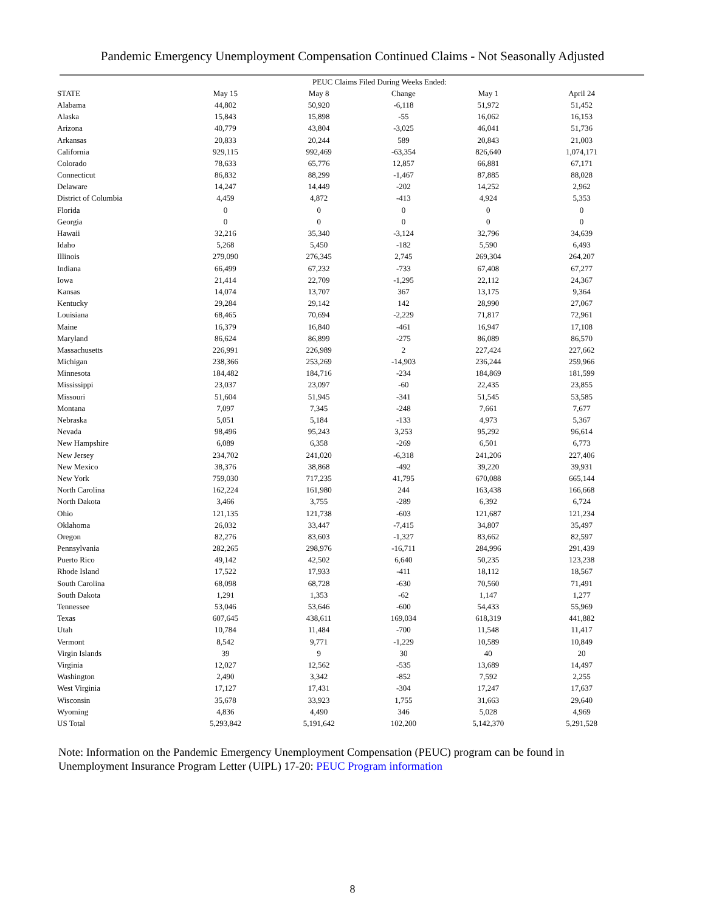Pandemic Emergency Unemployment Compensation Continued Claims - Not Seasonally Adjusted
| | PEUC Claims Filed During Weeks Ended: | | | | |
| --- | --- | --- | --- | --- | --- |
| STATE | May 15 | May 8 | Change | May 1 | April 24 |
| Alabama | 44,802 | 50,920 | -6,118 | 51,972 | 51,452 |
| Alaska | 15,843 | 15,898 | -55 | 16,062 | 16,153 |
| Arizona | 40,779 | 43,804 | -3,025 | 46,041 | 51,736 |
| Arkansas | 20,833 | 20,244 | 589 | 20,843 | 21,003 |
| California | 929,115 | 992,469 | -63,354 | 826,640 | 1,074,171 |
| Colorado | 78,633 | 65,776 | 12,857 | 66,881 | 67,171 |
| Connecticut | 86,832 | 88,299 | -1,467 | 87,885 | 88,028 |
| Delaware | 14,247 | 14,449 | -202 | 14,252 | 2,962 |
| District of Columbia | 4,459 | 4,872 | -413 | 4,924 | 5,353 |
| Florida | 0 | 0 | 0 | 0 | 0 |
| Georgia | 0 | 0 | 0 | 0 | 0 |
| Hawaii | 32,216 | 35,340 | -3,124 | 32,796 | 34,639 |
| Idaho | 5,268 | 5,450 | -182 | 5,590 | 6,493 |
| Illinois | 279,090 | 276,345 | 2,745 | 269,304 | 264,207 |
| Indiana | 66,499 | 67,232 | -733 | 67,408 | 67,277 |
| Iowa | 21,414 | 22,709 | -1,295 | 22,112 | 24,367 |
| Kansas | 14,074 | 13,707 | 367 | 13,175 | 9,364 |
| Kentucky | 29,284 | 29,142 | 142 | 28,990 | 27,067 |
| Louisiana | 68,465 | 70,694 | -2,229 | 71,817 | 72,961 |
| Maine | 16,379 | 16,840 | -461 | 16,947 | 17,108 |
| Maryland | 86,624 | 86,899 | -275 | 86,089 | 86,570 |
| Massachusetts | 226,991 | 226,989 | 2 | 227,424 | 227,662 |
| Michigan | 238,366 | 253,269 | -14,903 | 236,244 | 259,966 |
| Minnesota | 184,482 | 184,716 | -234 | 184,869 | 181,599 |
| Mississippi | 23,037 | 23,097 | -60 | 22,435 | 23,855 |
| Missouri | 51,604 | 51,945 | -341 | 51,545 | 53,585 |
| Montana | 7,097 | 7,345 | -248 | 7,661 | 7,677 |
| Nebraska | 5,051 | 5,184 | -133 | 4,973 | 5,367 |
| Nevada | 98,496 | 95,243 | 3,253 | 95,292 | 96,614 |
| New Hampshire | 6,089 | 6,358 | -269 | 6,501 | 6,773 |
| New Jersey | 234,702 | 241,020 | -6,318 | 241,206 | 227,406 |
| New Mexico | 38,376 | 38,868 | -492 | 39,220 | 39,931 |
| New York | 759,030 | 717,235 | 41,795 | 670,088 | 665,144 |
| North Carolina | 162,224 | 161,980 | 244 | 163,438 | 166,668 |
| North Dakota | 3,466 | 3,755 | -289 | 6,392 | 6,724 |
| Ohio | 121,135 | 121,738 | -603 | 121,687 | 121,234 |
| Oklahoma | 26,032 | 33,447 | -7,415 | 34,807 | 35,497 |
| Oregon | 82,276 | 83,603 | -1,327 | 83,662 | 82,597 |
| Pennsylvania | 282,265 | 298,976 | -16,711 | 284,996 | 291,439 |
| Puerto Rico | 49,142 | 42,502 | 6,640 | 50,235 | 123,238 |
| Rhode Island | 17,522 | 17,933 | -411 | 18,112 | 18,567 |
| South Carolina | 68,098 | 68,728 | -630 | 70,560 | 71,491 |
| South Dakota | 1,291 | 1,353 | -62 | 1,147 | 1,277 |
| Tennessee | 53,046 | 53,646 | -600 | 54,433 | 55,969 |
| Texas | 607,645 | 438,611 | 169,034 | 618,319 | 441,882 |
| Utah | 10,784 | 11,484 | -700 | 11,548 | 11,417 |
| Vermont | 8,542 | 9,771 | -1,229 | 10,589 | 10,849 |
| Virgin Islands | 39 | 9 | 30 | 40 | 20 |
| Virginia | 12,027 | 12,562 | -535 | 13,689 | 14,497 |
| Washington | 2,490 | 3,342 | -852 | 7,592 | 2,255 |
| West Virginia | 17,127 | 17,431 | -304 | 17,247 | 17,637 |
| Wisconsin | 35,678 | 33,923 | 1,755 | 31,663 | 29,640 |
| Wyoming | 4,836 | 4,490 | 346 | 5,028 | 4,969 |
| US Total | 5,293,842 | 5,191,642 | 102,200 | 5,142,370 | 5,291,528 |
Note: Information on the Pandemic Emergency Unemployment Compensation (PEUC) program can be found in
Unemployment Insurance Program Letter (UIPL) 17-20: PEUC Program information
8